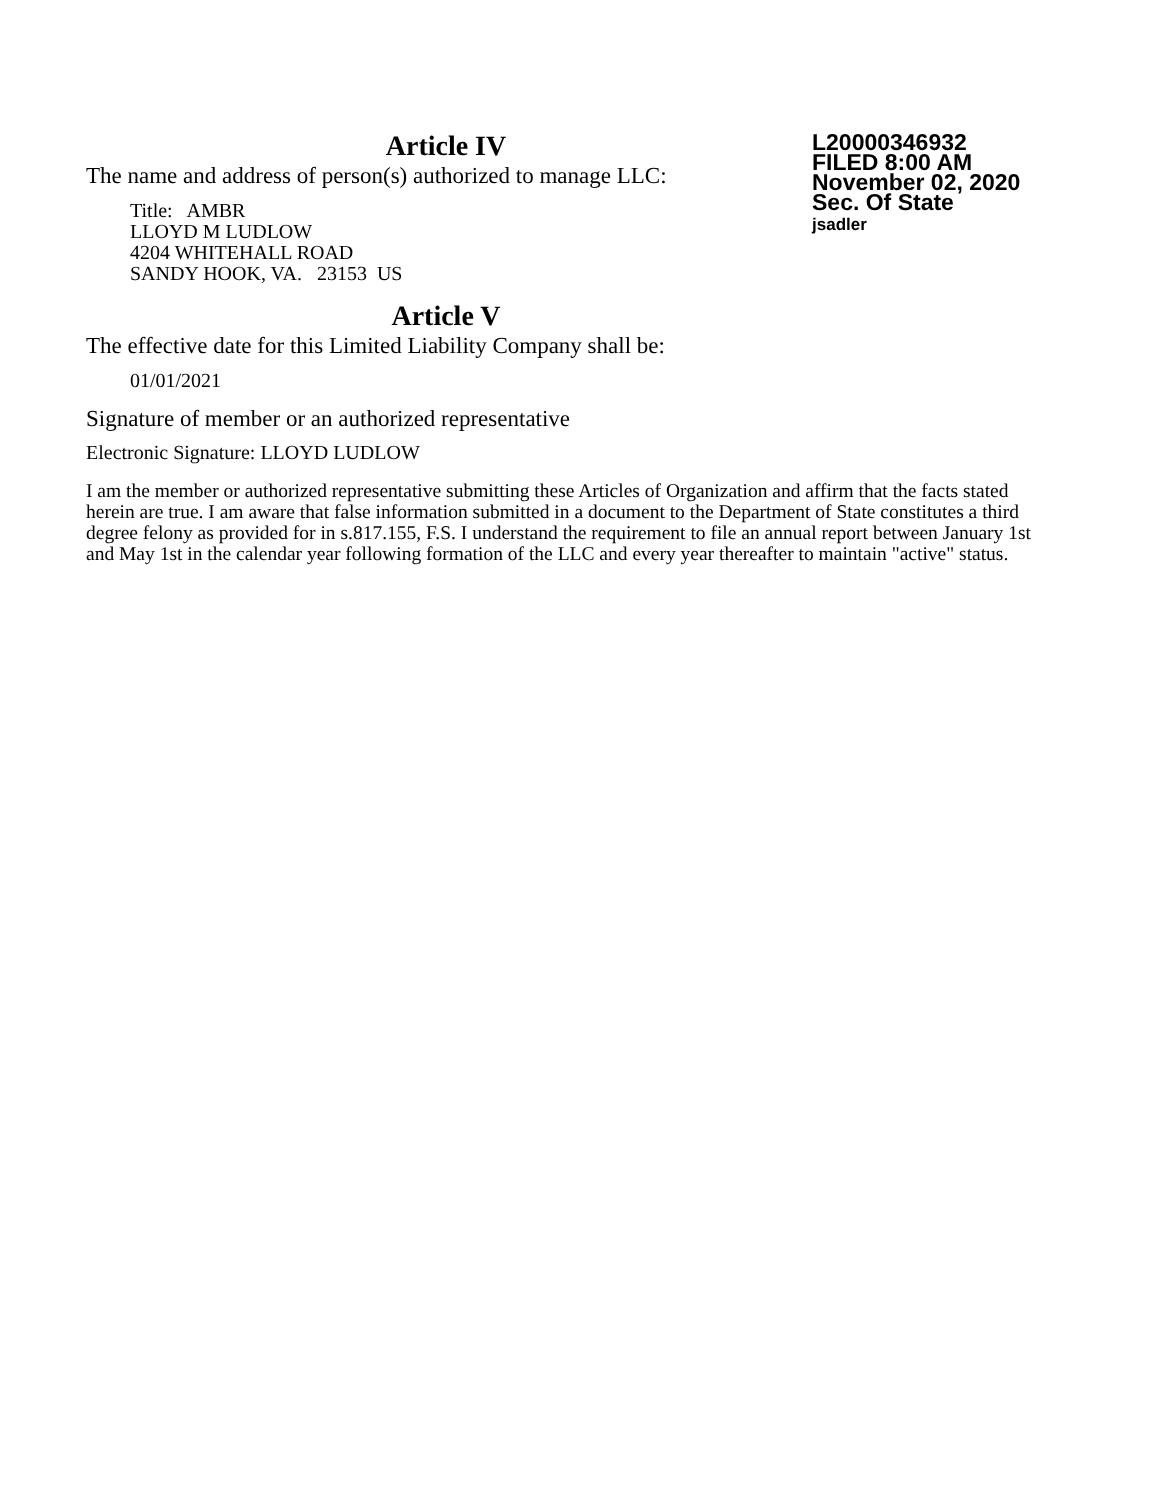L20000346932
FILED 8:00 AM
November 02, 2020
Sec. Of State
jsadler
Article IV
The name and address of person(s) authorized to manage LLC:
Title: AMBR
LLOYD M LUDLOW
4204 WHITEHALL ROAD
SANDY HOOK, VA. 23153 US
Article V
The effective date for this Limited Liability Company shall be:
01/01/2021
Signature of member or an authorized representative
Electronic Signature: LLOYD LUDLOW
I am the member or authorized representative submitting these Articles of Organization and affirm that the facts stated herein are true. I am aware that false information submitted in a document to the Department of State constitutes a third degree felony as provided for in s.817.155, F.S. I understand the requirement to file an annual report between January 1st and May 1st in the calendar year following formation of the LLC and every year thereafter to maintain "active" status.